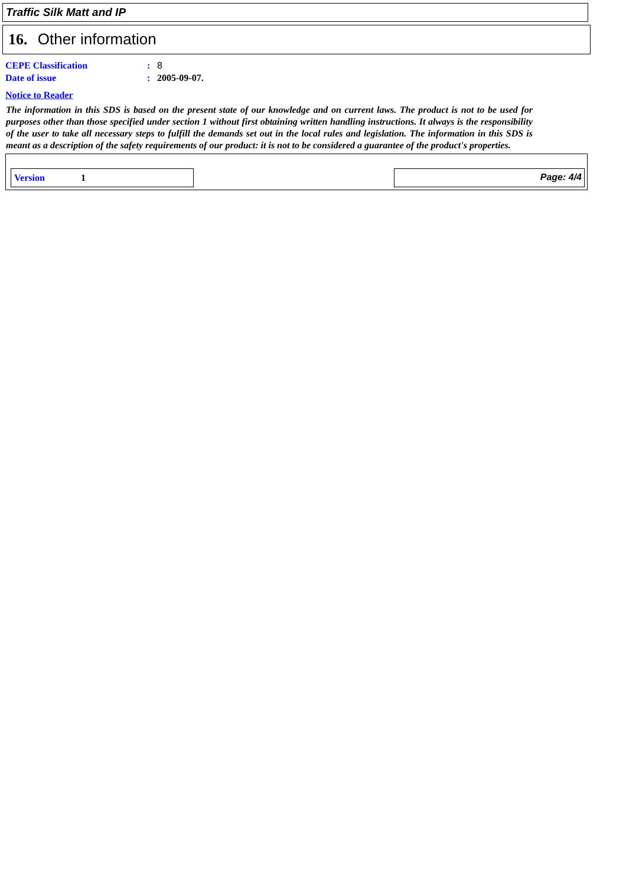Traffic Silk Matt and IP
16. Other information
CEPE Classification: 8
Date of issue: 2005-09-07.
Notice to Reader
The information in this SDS is based on the present state of our knowledge and on current laws. The product is not to be used for purposes other than those specified under section 1 without first obtaining written handling instructions. It always is the responsibility of the user to take all necessary steps to fulfill the demands set out in the local rules and legislation. The information in this SDS is meant as a description of the safety requirements of our product: it is not to be considered a guarantee of the product's properties.
Version 1
Page: 4/4